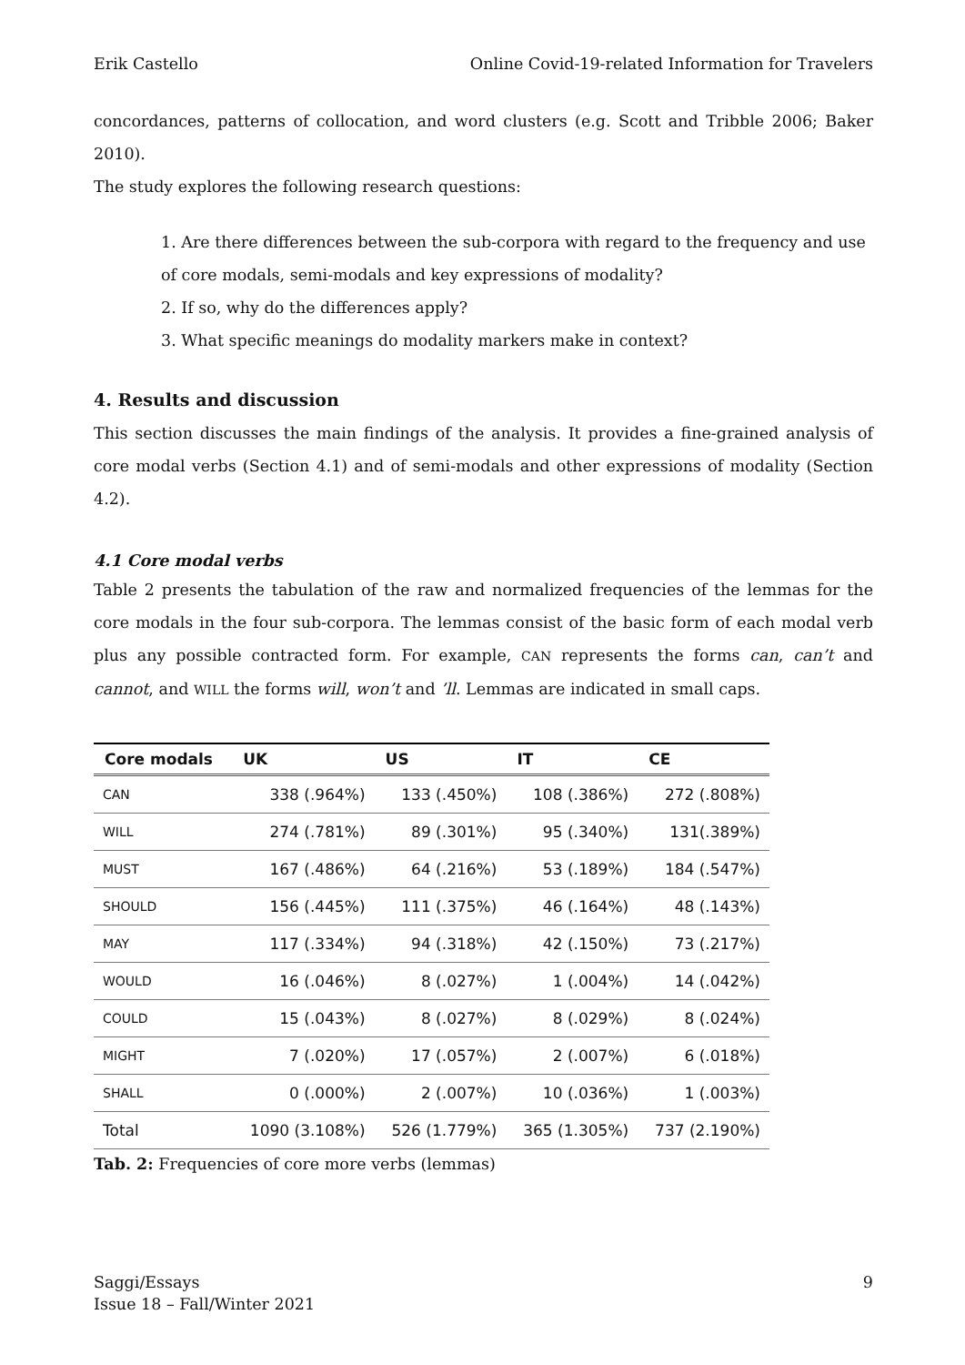Erik Castello Online Covid-19-related Information for Travelers
concordances, patterns of collocation, and word clusters (e.g. Scott and Tribble 2006; Baker 2010).
The study explores the following research questions:
1. Are there differences between the sub-corpora with regard to the frequency and use of core modals, semi-modals and key expressions of modality?
2. If so, why do the differences apply?
3. What specific meanings do modality markers make in context?
4. Results and discussion
This section discusses the main findings of the analysis. It provides a fine-grained analysis of core modal verbs (Section 4.1) and of semi-modals and other expressions of modality (Section 4.2).
4.1 Core modal verbs
Table 2 presents the tabulation of the raw and normalized frequencies of the lemmas for the core modals in the four sub-corpora. The lemmas consist of the basic form of each modal verb plus any possible contracted form. For example, CAN represents the forms can, can’t and cannot, and WILL the forms will, won’t and ’ll. Lemmas are indicated in small caps.
| Core modals | UK | US | IT | CE |
| --- | --- | --- | --- | --- |
| CAN | 338 (.964%) | 133 (.450%) | 108 (.386%) | 272 (.808%) |
| WILL | 274 (.781%) | 89 (.301%) | 95 (.340%) | 131(.389%) |
| MUST | 167 (.486%) | 64 (.216%) | 53 (.189%) | 184 (.547%) |
| SHOULD | 156 (.445%) | 111 (.375%) | 46 (.164%) | 48 (.143%) |
| MAY | 117 (.334%) | 94 (.318%) | 42 (.150%) | 73 (.217%) |
| WOULD | 16 (.046%) | 8 (.027%) | 1 (.004%) | 14 (.042%) |
| COULD | 15 (.043%) | 8 (.027%) | 8 (.029%) | 8 (.024%) |
| MIGHT | 7 (.020%) | 17 (.057%) | 2 (.007%) | 6 (.018%) |
| SHALL | 0 (.000%) | 2 (.007%) | 10 (.036%) | 1 (.003%) |
| Total | 1090 (3.108%) | 526 (1.779%) | 365 (1.305%) | 737 (2.190%) |
Tab. 2: Frequencies of core more verbs (lemmas)
Saggi/Essays
Issue 18 – Fall/Winter 2021 9